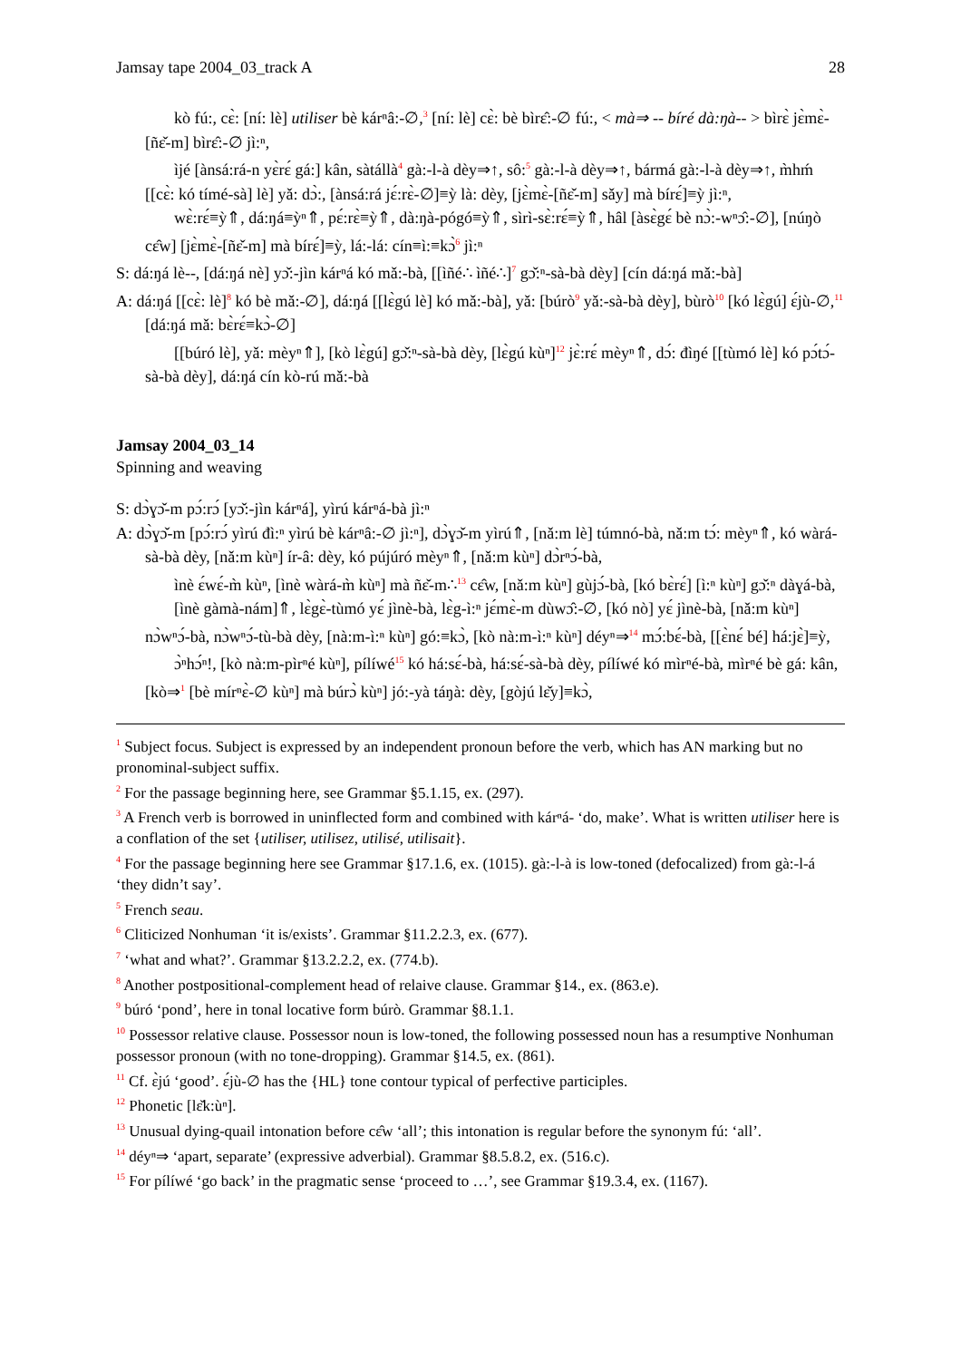Jamsay tape 2004_03_track A 28
kò fú:, cɛ̀: [ní: lè] utiliser bè kárⁿâ:-∅,<sup>3</sup> [ní: lè] cɛ̀: bè bìrɛ̂:-∅ fú:, < mà⇒ -- bíré dà:ŋà-- > bìrɛ̀ jɛ̀mɛ̀-[ñɛ̌-m] bìrɛ̂:-∅ jì:ⁿ,
ìjé [ànsá:rá-n yɛ̀rɛ́ gá:] kân, sàtállà<sup>4</sup> gà:-l-à dèy⇒↑, sô:<sup>5</sup> gà:-l-à dèy⇒↑, bármá gà:-l-à dèy⇒↑, m̀hḿ [[cɛ̀: kó tímé-sà] lè] yǎ: dɔ̀:, [ànsá:rá jɛ́:rɛ̀-∅]≡ỳ là: dèy, [jɛ̀mɛ̀-[ñɛ̌-m] sǎy] mà bírɛ́]≡ỳ jì:ⁿ,
wɛ̀:rɛ́≡ỳ⇑, dá:ŋá≡ỳⁿ⇑, pɛ́:rɛ̀≡ỳ⇑, dà:ŋà-pógó≡ỳ⇑, sìrì-sɛ̀:rɛ́≡ỳ⇑, hâl [àsɛ̀gɛ́ bè nɔ̀:-wⁿɔ̂:-∅], [núŋò cɛ̂w] [jɛ̀mɛ̀-[ñɛ̌-m] mà bírɛ́]≡ỳ, lá:-lá: cín≡ì:≡kɔ̀<sup>6</sup> jì:ⁿ
S: dá:ŋá lè--, [dá:ŋá nè] yɔ̌:-jìn kárⁿá kó mǎ:-bà, [[ìñé∴ ìñé∴]<sup>7</sup> gɔ̌:ⁿ-sà-bà dèy] [cín dá:ŋá mǎ:-bà]
A: dá:ŋá [[cɛ̀: lè]<sup>8</sup> kó bè mǎ:-∅], dá:ŋá [[lɛ̀gú lè] kó mǎ:-bà], yǎ: [búrò<sup>9</sup> yǎ:-sà-bà dèy], bùrò<sup>10</sup> [kó lɛ̀gú] ɛ́jù-∅,<sup>11</sup> [dá:ŋá mǎ: bɛ̀rɛ́≡kɔ̀-∅]
[[búró lè], yǎ: mèyⁿ⇑], [kò lɛ̀gú] gɔ̌:ⁿ-sà-bà dèy, [lɛ̀gú kùⁿ]<sup>12</sup> jɛ̀:rɛ́ mèyⁿ⇑, dɔ́: đìŋé [[tùmó lè] kó pɔ́tɔ́-sà-bà dèy], dá:ŋá cín kò-rú mǎ:-bà
Jamsay 2004_03_14
Spinning and weaving
S: dɔ̀ɣɔ̌-m pɔ́:rɔ́ [yɔ̌:-jìn kárⁿá], yìrú kárⁿá-bà jì:ⁿ
A: dɔ̀ɣɔ̌-m [pɔ́:rɔ́ yìrú đì:ⁿ yìrú bè kárⁿâ:-∅ jì:ⁿ], dɔ̀ɣɔ̌-m yìrú⇑, [nǎ:m lè] túmnó-bà, nǎ:m tɔ́: mèyⁿ⇑, kó wàrá-sà-bà dèy, [nǎ:m kùⁿ] ír-â: dèy, kó pújúró mèyⁿ⇑, [nǎ:m kùⁿ] dɔ̀rⁿɔ́-bà,
ìnè ɛ́wɛ́-m̀ kùⁿ, [ìnè wàrá-m̀ kùⁿ] mà ñɛ̌-m∴<sup>13</sup> cɛ̂w, [nǎ:m kùⁿ] gùjɔ́-bà, [kó bɛ̀rɛ́] [ì:ⁿ kùⁿ] gɔ̌:ⁿ dàɣá-bà,
[ìnè gàmà-nám]⇑, lɛ̀gɛ̀-tùmó yɛ́ jìnè-bà, lɛ̀g-ì:ⁿ jɛ́mɛ̀-m dùwɔ̂:-∅, [kó nò] yɛ́ jìnè-bà, [nǎ:m kùⁿ] nɔ̀wⁿɔ́-bà, nɔ̀wⁿɔ́-tù-bà dèy, [nà:m-ì:ⁿ kùⁿ] gó:≡kɔ̀, [kò nà:m-ì:ⁿ kùⁿ] déyⁿ⇒<sup>14</sup> mɔ́:bɛ́-bà, [[ɛ̀nɛ́ bé] há:jɛ̀]≡ỳ,
ɔ̀ⁿhɔ́ⁿ!, [kò nà:m-pìrⁿé kùⁿ], pílíwé<sup>15</sup> kó há:sɛ́-bà, há:sɛ́-sà-bà dèy, pílíwé kó mìrⁿé-bà, mìrⁿé bè gá: kân, [kò⇒<sup>1</sup> [bè mírⁿɛ̀-∅ kùⁿ] mà búrɔ̀ kùⁿ] jó:-yà táŋà: dèy, [gòjú lɛ̌y]≡kɔ̀,
<sup>1</sup> Subject focus. Subject is expressed by an independent pronoun before the verb, which has AN marking but no pronominal-subject suffix.
<sup>2</sup> For the passage beginning here, see Grammar §5.1.15, ex. (297).
<sup>3</sup> A French verb is borrowed in uninflected form and combined with kárⁿá- ‘do, make’. What is written utiliser here is a conflation of the set {utiliser, utilisez, utilisé, utilisait}.
<sup>4</sup> For the passage beginning here see Grammar §17.1.6, ex. (1015). gà:-l-à is low-toned (defocalized) from gà:-l-á ‘they didn’t say’.
<sup>5</sup> French seau.
<sup>6</sup> Cliticized Nonhuman ‘it is/exists’. Grammar §11.2.2.3, ex. (677).
<sup>7</sup> ‘what and what?’. Grammar §13.2.2.2, ex. (774.b).
<sup>8</sup> Another postpositional-complement head of relaive clause. Grammar §14., ex. (863.e).
<sup>9</sup> búró ‘pond’, here in tonal locative form búrò. Grammar §8.1.1.
<sup>10</sup> Possessor relative clause. Possessor noun is low-toned, the following possessed noun has a resumptive Nonhuman possessor pronoun (with no tone-dropping). Grammar §14.5, ex. (861).
<sup>11</sup> Cf. ɛ̀jú ‘good’. ɛ́jù-∅ has the {HL} tone contour typical of perfective participles.
<sup>12</sup> Phonetic [lɛ̌k:ùⁿ].
<sup>13</sup> Unusual dying-quail intonation before cɛ̂w ‘all’; this intonation is regular before the synonym fú: ‘all’.
<sup>14</sup> déyⁿ⇒ ‘apart, separate’ (expressive adverbial). Grammar §8.5.8.2, ex. (516.c).
<sup>15</sup> For pílíwé ‘go back’ in the pragmatic sense ‘proceed to …’, see Grammar §19.3.4, ex. (1167).